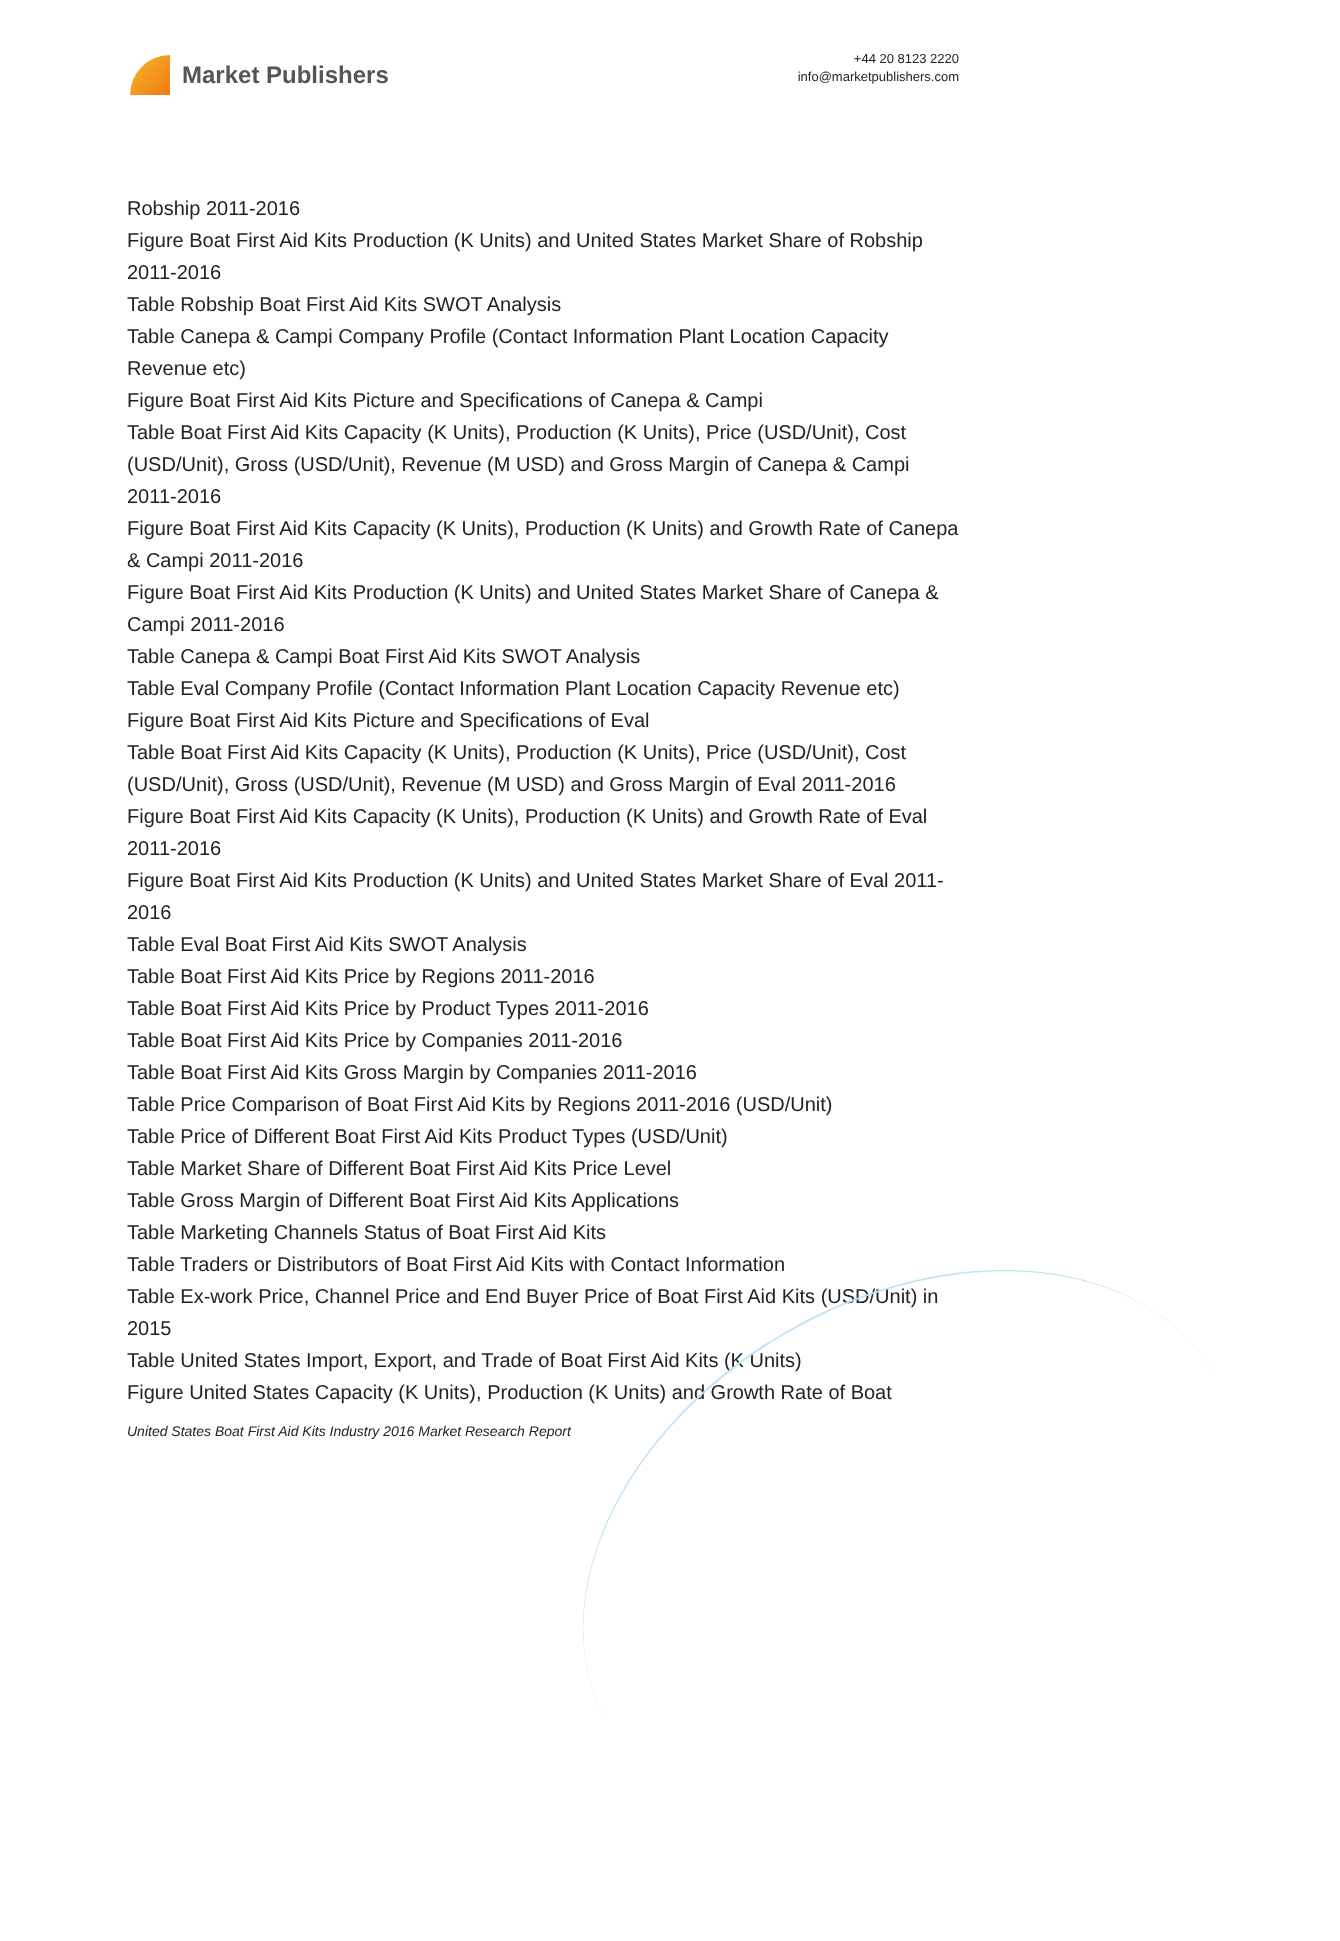Market Publishers
+44 20 8123 2220
info@marketpublishers.com
Robship 2011-2016
Figure Boat First Aid Kits Production (K Units) and United States Market Share of Robship 2011-2016
Table Robship Boat First Aid Kits SWOT Analysis
Table Canepa & Campi Company Profile (Contact Information Plant Location Capacity Revenue etc)
Figure Boat First Aid Kits Picture and Specifications of Canepa & Campi
Table Boat First Aid Kits Capacity (K Units), Production (K Units), Price (USD/Unit), Cost (USD/Unit), Gross (USD/Unit), Revenue (M USD) and Gross Margin of Canepa & Campi 2011-2016
Figure Boat First Aid Kits Capacity (K Units), Production (K Units) and Growth Rate of Canepa & Campi 2011-2016
Figure Boat First Aid Kits Production (K Units) and United States Market Share of Canepa & Campi 2011-2016
Table Canepa & Campi Boat First Aid Kits SWOT Analysis
Table Eval Company Profile (Contact Information Plant Location Capacity Revenue etc)
Figure Boat First Aid Kits Picture and Specifications of Eval
Table Boat First Aid Kits Capacity (K Units), Production (K Units), Price (USD/Unit), Cost (USD/Unit), Gross (USD/Unit), Revenue (M USD) and Gross Margin of Eval 2011-2016
Figure Boat First Aid Kits Capacity (K Units), Production (K Units) and Growth Rate of Eval 2011-2016
Figure Boat First Aid Kits Production (K Units) and United States Market Share of Eval 2011-2016
Table Eval Boat First Aid Kits SWOT Analysis
Table Boat First Aid Kits Price by Regions 2011-2016
Table Boat First Aid Kits Price by Product Types 2011-2016
Table Boat First Aid Kits Price by Companies 2011-2016
Table Boat First Aid Kits Gross Margin by Companies 2011-2016
Table Price Comparison of Boat First Aid Kits by Regions 2011-2016 (USD/Unit)
Table Price of Different Boat First Aid Kits Product Types (USD/Unit)
Table Market Share of Different Boat First Aid Kits Price Level
Table Gross Margin of Different Boat First Aid Kits Applications
Table Marketing Channels Status of Boat First Aid Kits
Table Traders or Distributors of Boat First Aid Kits with Contact Information
Table Ex-work Price, Channel Price and End Buyer Price of Boat First Aid Kits (USD/Unit) in 2015
Table United States Import, Export, and Trade of Boat First Aid Kits (K Units)
Figure United States Capacity (K Units), Production (K Units) and Growth Rate of Boat
United States Boat First Aid Kits Industry 2016 Market Research Report